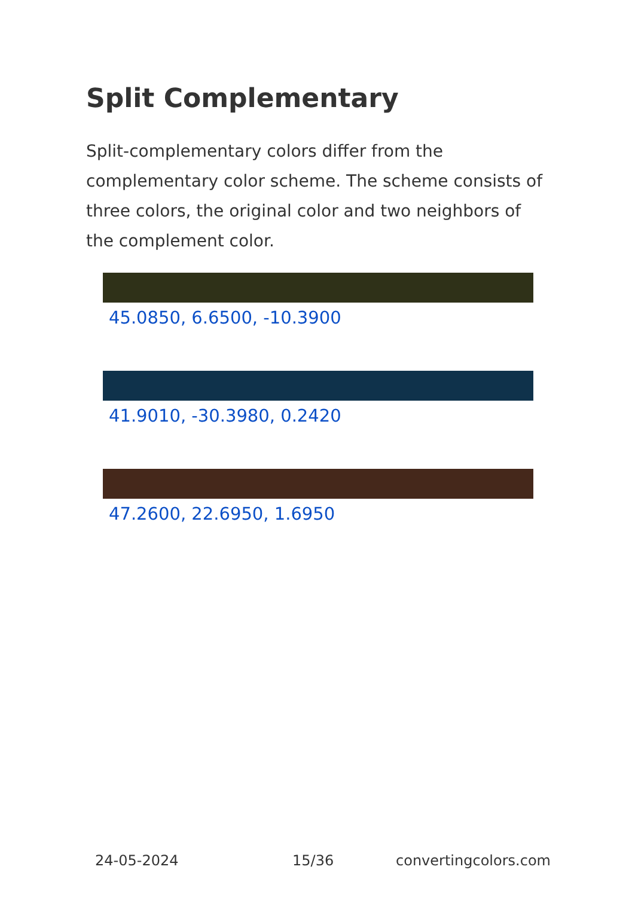Split Complementary
Split-complementary colors differ from the complementary color scheme. The scheme consists of three colors, the original color and two neighbors of the complement color.
45.0850, 6.6500, -10.3900
41.9010, -30.3980, 0.2420
47.2600, 22.6950, 1.6950
24-05-2024 15/36 convertingcolors.com